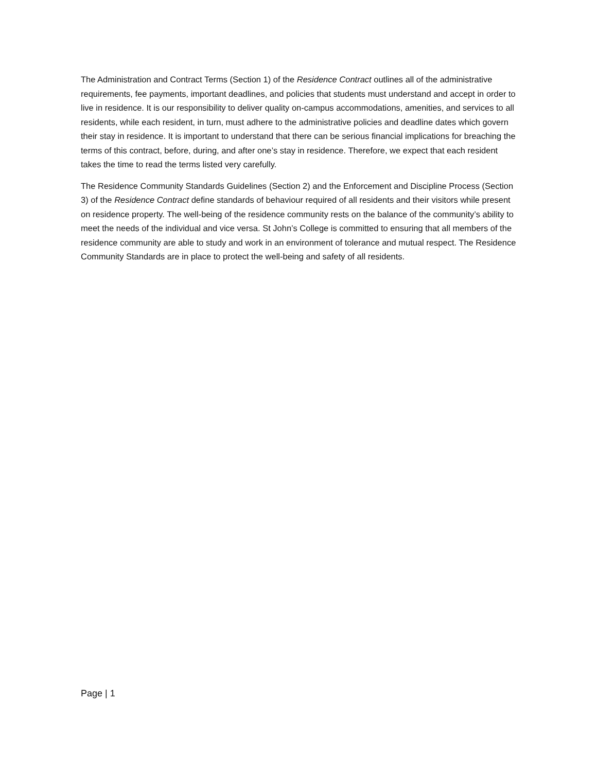The Administration and Contract Terms (Section 1) of the Residence Contract outlines all of the administrative requirements, fee payments, important deadlines, and policies that students must understand and accept in order to live in residence. It is our responsibility to deliver quality on-campus accommodations, amenities, and services to all residents, while each resident, in turn, must adhere to the administrative policies and deadline dates which govern their stay in residence. It is important to understand that there can be serious financial implications for breaching the terms of this contract, before, during, and after one’s stay in residence. Therefore, we expect that each resident takes the time to read the terms listed very carefully.
The Residence Community Standards Guidelines (Section 2) and the Enforcement and Discipline Process (Section 3) of the Residence Contract define standards of behaviour required of all residents and their visitors while present on residence property. The well-being of the residence community rests on the balance of the community’s ability to meet the needs of the individual and vice versa. St John’s College is committed to ensuring that all members of the residence community are able to study and work in an environment of tolerance and mutual respect. The Residence Community Standards are in place to protect the well-being and safety of all residents.
Page | 1